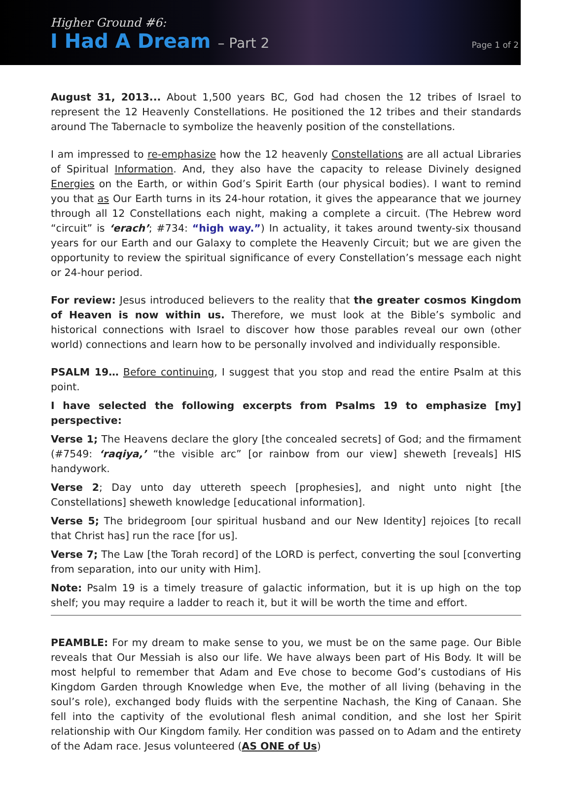Higher Ground #6:
I Had A Dream – Part 2
Page 1 of 2
August 31, 2013... About 1,500 years BC, God had chosen the 12 tribes of Israel to represent the 12 Heavenly Constellations. He positioned the 12 tribes and their standards around The Tabernacle to symbolize the heavenly position of the constellations.
I am impressed to re-emphasize how the 12 heavenly Constellations are all actual Libraries of Spiritual Information. And, they also have the capacity to release Divinely designed Energies on the Earth, or within God’s Spirit Earth (our physical bodies). I want to remind you that as Our Earth turns in its 24-hour rotation, it gives the appearance that we journey through all 12 Constellations each night, making a complete a circuit. (The Hebrew word “circuit” is ‘erach’; #734: “high way.”) In actuality, it takes around twenty-six thousand years for our Earth and our Galaxy to complete the Heavenly Circuit; but we are given the opportunity to review the spiritual significance of every Constellation’s message each night or 24-hour period.
For review: Jesus introduced believers to the reality that the greater cosmos Kingdom of Heaven is now within us. Therefore, we must look at the Bible’s symbolic and historical connections with Israel to discover how those parables reveal our own (other world) connections and learn how to be personally involved and individually responsible.
PSALM 19… Before continuing, I suggest that you stop and read the entire Psalm at this point.
I have selected the following excerpts from Psalms 19 to emphasize [my] perspective:
Verse 1; The Heavens declare the glory [the concealed secrets] of God; and the firmament (#7549: ‘raqiya,’ “the visible arc” [or rainbow from our view] sheweth [reveals] HIS handywork.
Verse 2; Day unto day uttereth speech [prophesies], and night unto night [the Constellations] sheweth knowledge [educational information].
Verse 5; The bridegroom [our spiritual husband and our New Identity] rejoices [to recall that Christ has] run the race [for us].
Verse 7; The Law [the Torah record] of the LORD is perfect, converting the soul [converting from separation, into our unity with Him].
Note: Psalm 19 is a timely treasure of galactic information, but it is up high on the top shelf; you may require a ladder to reach it, but it will be worth the time and effort.
PEAMBLE: For my dream to make sense to you, we must be on the same page. Our Bible reveals that Our Messiah is also our life. We have always been part of His Body. It will be most helpful to remember that Adam and Eve chose to become God’s custodians of His Kingdom Garden through Knowledge when Eve, the mother of all living (behaving in the soul’s role), exchanged body fluids with the serpentine Nachash, the King of Canaan. She fell into the captivity of the evolutional flesh animal condition, and she lost her Spirit relationship with Our Kingdom family. Her condition was passed on to Adam and the entirety of the Adam race. Jesus volunteered (AS ONE of Us)